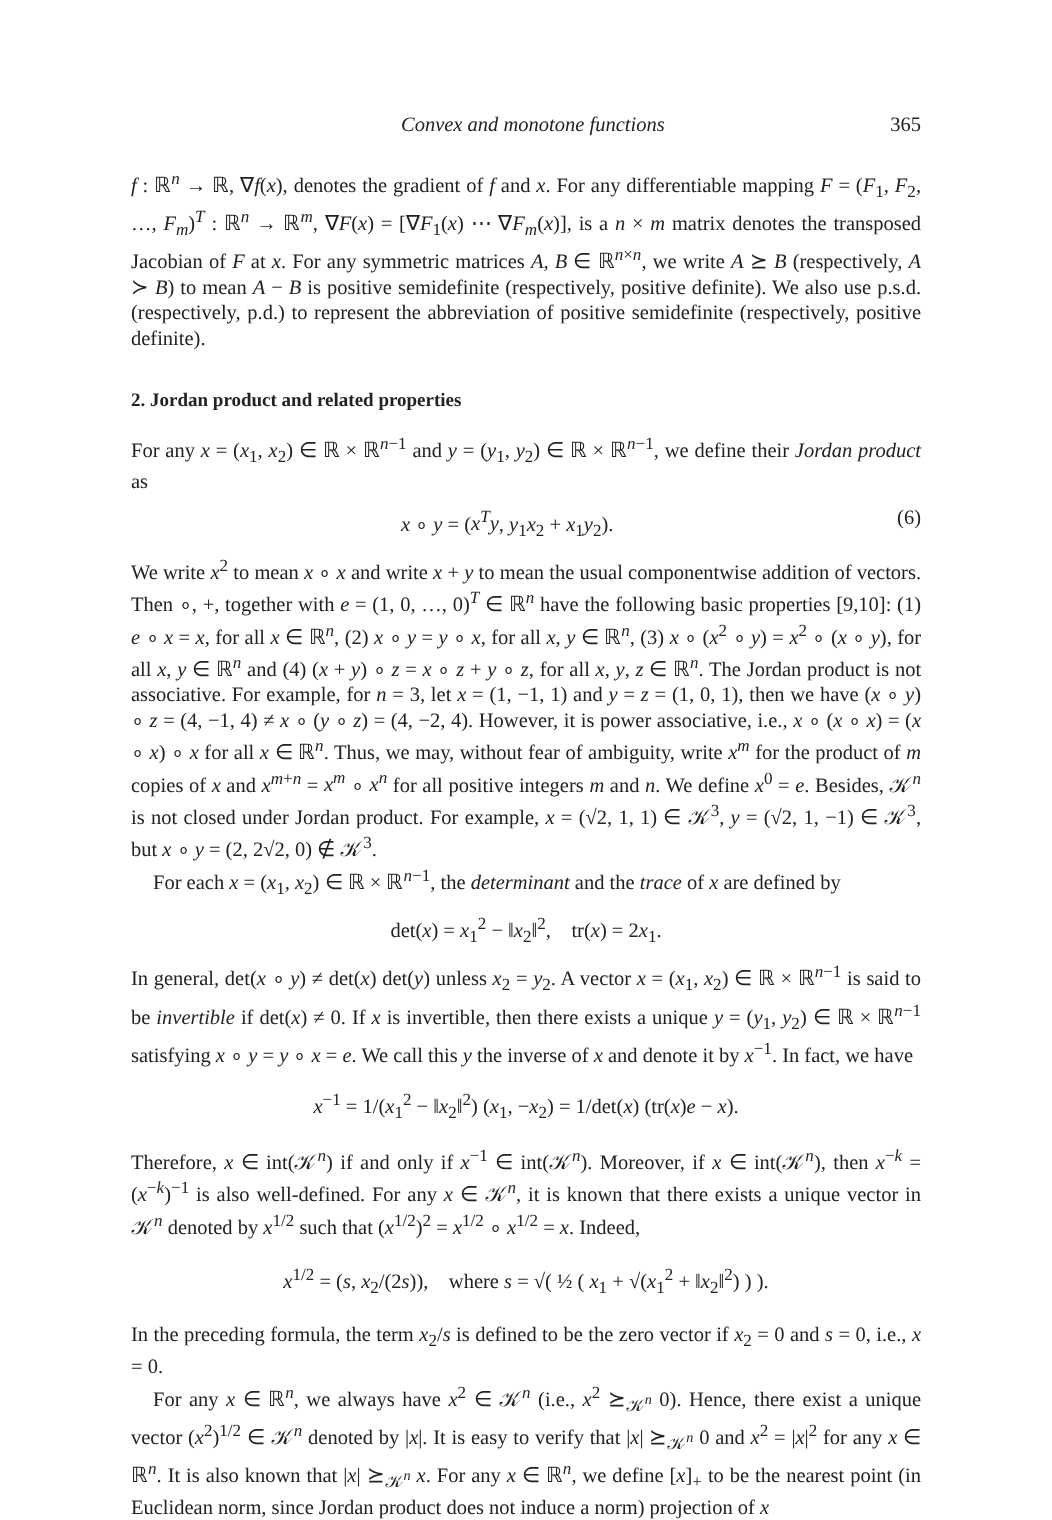Convex and monotone functions 365
f : ℝ<sup>n</sup> → ℝ, ∇f(x), denotes the gradient of f and x. For any differentiable mapping F = (F<sub>1</sub>, F<sub>2</sub>, …, F<sub>m</sub>)<sup>T</sup> : ℝ<sup>n</sup> → ℝ<sup>m</sup>, ∇F(x) = [∇F<sub>1</sub>(x) ⋯ ∇F<sub>m</sub>(x)], is a n × m matrix denotes the transposed Jacobian of F at x. For any symmetric matrices A, B ∈ ℝ<sup>n×n</sup>, we write A ⪰ B (respectively, A ≻ B) to mean A − B is positive semidefinite (respectively, positive definite). We also use p.s.d. (respectively, p.d.) to represent the abbreviation of positive semidefinite (respectively, positive definite).
2. Jordan product and related properties
For any x = (x<sub>1</sub>, x<sub>2</sub>) ∈ ℝ × ℝ<sup>n−1</sup> and y = (y<sub>1</sub>, y<sub>2</sub>) ∈ ℝ × ℝ<sup>n−1</sup>, we define their Jordan product as
x ∘ y = (x<sup>T</sup>y, y<sub>1</sub>x<sub>2</sub> + x<sub>1</sub>y<sub>2</sub>). (6)
We write x<sup>2</sup> to mean x ∘ x and write x + y to mean the usual componentwise addition of vectors. Then ∘, +, together with e = (1, 0, …, 0)<sup>T</sup> ∈ ℝ<sup>n</sup> have the following basic properties [9,10]: (1) e ∘ x = x, for all x ∈ ℝ<sup>n</sup>, (2) x ∘ y = y ∘ x, for all x, y ∈ ℝ<sup>n</sup>, (3) x ∘ (x<sup>2</sup> ∘ y) = x<sup>2</sup> ∘ (x ∘ y), for all x, y ∈ ℝ<sup>n</sup> and (4) (x + y) ∘ z = x ∘ z + y ∘ z, for all x, y, z ∈ ℝ<sup>n</sup>. The Jordan product is not associative. For example, for n = 3, let x = (1, −1, 1) and y = z = (1, 0, 1), then we have (x ∘ y) ∘ z = (4, −1, 4) ≠ x ∘ (y ∘ z) = (4, −2, 4). However, it is power associative, i.e., x ∘ (x ∘ x) = (x ∘ x) ∘ x for all x ∈ ℝ<sup>n</sup>. Thus, we may, without fear of ambiguity, write x<sup>m</sup> for the product of m copies of x and x<sup>m+n</sup> = x<sup>m</sup> ∘ x<sup>n</sup> for all positive integers m and n. We define x<sup>0</sup> = e. Besides, 𝒦<sup>n</sup> is not closed under Jordan product. For example, x = (√2, 1, 1) ∈ 𝒦<sup>3</sup>, y = (√2, 1, −1) ∈ 𝒦<sup>3</sup>, but x ∘ y = (2, 2√2, 0) ∉ 𝒦<sup>3</sup>.
For each x = (x<sub>1</sub>, x<sub>2</sub>) ∈ ℝ × ℝ<sup>n−1</sup>, the determinant and the trace of x are defined by
det(x) = x<sub>1</sub><sup>2</sup> − ‖x<sub>2</sub>‖<sup>2</sup>, tr(x) = 2x<sub>1</sub>.
In general, det(x ∘ y) ≠ det(x) det(y) unless x<sub>2</sub> = y<sub>2</sub>. A vector x = (x<sub>1</sub>, x<sub>2</sub>) ∈ ℝ × ℝ<sup>n−1</sup> is said to be invertible if det(x) ≠ 0. If x is invertible, then there exists a unique y = (y<sub>1</sub>, y<sub>2</sub>) ∈ ℝ × ℝ<sup>n−1</sup> satisfying x ∘ y = y ∘ x = e. We call this y the inverse of x and denote it by x<sup>−1</sup>. In fact, we have
x<sup>−1</sup> = 1/(x<sub>1</sub><sup>2</sup> − ‖x<sub>2</sub>‖<sup>2</sup>) (x<sub>1</sub>, −x<sub>2</sub>) = 1/det(x) (tr(x)e − x).
Therefore, x ∈ int(𝒦<sup>n</sup>) if and only if x<sup>−1</sup> ∈ int(𝒦<sup>n</sup>). Moreover, if x ∈ int(𝒦<sup>n</sup>), then x<sup>−k</sup> = (x<sup>−k</sup>)<sup>−1</sup> is also well-defined. For any x ∈ 𝒦<sup>n</sup>, it is known that there exists a unique vector in 𝒦<sup>n</sup> denoted by x<sup>1/2</sup> such that (x<sup>1/2</sup>)<sup>2</sup> = x<sup>1/2</sup> ∘ x<sup>1/2</sup> = x. Indeed,
x<sup>1/2</sup> = (s, x<sub>2</sub>/(2s)), where s = √( ½ ( x<sub>1</sub> + √(x<sub>1</sub><sup>2</sup> + ‖x<sub>2</sub>‖<sup>2</sup>) ) ).
In the preceding formula, the term x<sub>2</sub>/s is defined to be the zero vector if x<sub>2</sub> = 0 and s = 0, i.e., x = 0.
For any x ∈ ℝ<sup>n</sup>, we always have x<sup>2</sup> ∈ 𝒦<sup>n</sup> (i.e., x<sup>2</sup> ⪰<sub>𝒦<sup>n</sup></sub> 0). Hence, there exist a unique vector (x<sup>2</sup>)<sup>1/2</sup> ∈ 𝒦<sup>n</sup> denoted by |x|. It is easy to verify that |x| ⪰<sub>𝒦<sup>n</sup></sub> 0 and x<sup>2</sup> = |x|<sup>2</sup> for any x ∈ ℝ<sup>n</sup>. It is also known that |x| ⪰<sub>𝒦<sup>n</sup></sub> x. For any x ∈ ℝ<sup>n</sup>, we define [x]<sub>+</sub> to be the nearest point (in Euclidean norm, since Jordan product does not induce a norm) projection of x